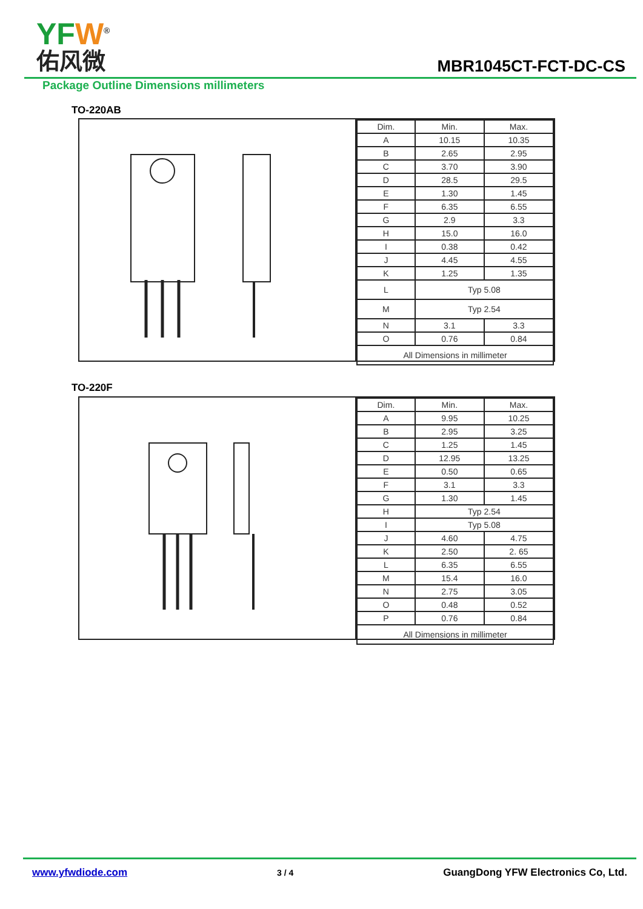YFW<sup>®</sup>
佑风微
MBR1045CT-FCT-DC-CS
Package Outline Dimensions millimeters
TO-220AB
| Dim. | Min. | Max. |
| --- | --- | --- |
| A | 10.15 | 10.35 |
| B | 2.65 | 2.95 |
| C | 3.70 | 3.90 |
| D | 28.5 | 29.5 |
| E | 1.30 | 1.45 |
| F | 6.35 | 6.55 |
| G | 2.9 | 3.3 |
| H | 15.0 | 16.0 |
| I | 0.38 | 0.42 |
| J | 4.45 | 4.55 |
| K | 1.25 | 1.35 |
| L | Typ 5.08 | |
| M | Typ 2.54 | |
| N | 3.1 | 3.3 |
| O | 0.76 | 0.84 |
| All Dimensions in millimeter | | |
TO-220F
| Dim. | Min. | Max. |
| --- | --- | --- |
| A | 9.95 | 10.25 |
| B | 2.95 | 3.25 |
| C | 1.25 | 1.45 |
| D | 12.95 | 13.25 |
| E | 0.50 | 0.65 |
| F | 3.1 | 3.3 |
| G | 1.30 | 1.45 |
| H | Typ 2.54 | |
| I | Typ 5.08 | |
| J | 4.60 | 4.75 |
| K | 2.50 | 2. 65 |
| L | 6.35 | 6.55 |
| M | 15.4 | 16.0 |
| N | 2.75 | 3.05 |
| O | 0.48 | 0.52 |
| P | 0.76 | 0.84 |
| All Dimensions in millimeter | | |
www.yfwdiode.com 3 / 4 GuangDong YFW Electronics Co, Ltd.